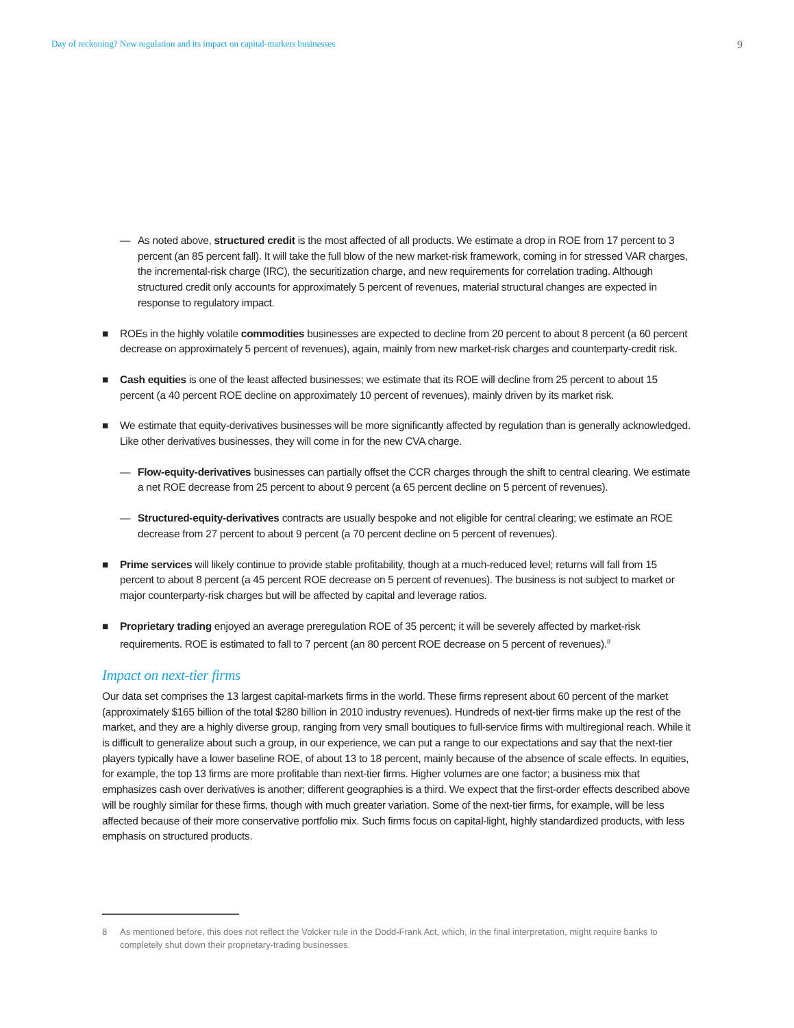Day of reckoning? New regulation and its impact on capital-markets businesses 9
— As noted above, structured credit is the most affected of all products. We estimate a drop in ROE from 17 percent to 3 percent (an 85 percent fall). It will take the full blow of the new market-risk framework, coming in for stressed VAR charges, the incremental-risk charge (IRC), the securitization charge, and new requirements for correlation trading. Although structured credit only accounts for approximately 5 percent of revenues, material structural changes are expected in response to regulatory impact.
■ ROEs in the highly volatile commodities businesses are expected to decline from 20 percent to about 8 percent (a 60 percent decrease on approximately 5 percent of revenues), again, mainly from new market-risk charges and counterparty-credit risk.
■ Cash equities is one of the least affected businesses; we estimate that its ROE will decline from 25 percent to about 15 percent (a 40 percent ROE decline on approximately 10 percent of revenues), mainly driven by its market risk.
■ We estimate that equity-derivatives businesses will be more significantly affected by regulation than is generally acknowledged. Like other derivatives businesses, they will come in for the new CVA charge.
— Flow-equity-derivatives businesses can partially offset the CCR charges through the shift to central clearing. We estimate a net ROE decrease from 25 percent to about 9 percent (a 65 percent decline on 5 percent of revenues).
— Structured-equity-derivatives contracts are usually bespoke and not eligible for central clearing; we estimate an ROE decrease from 27 percent to about 9 percent (a 70 percent decline on 5 percent of revenues).
■ Prime services will likely continue to provide stable profitability, though at a much-reduced level; returns will fall from 15 percent to about 8 percent (a 45 percent ROE decrease on 5 percent of revenues). The business is not subject to market or major counterparty-risk charges but will be affected by capital and leverage ratios.
■ Proprietary trading enjoyed an average preregulation ROE of 35 percent; it will be severely affected by market-risk requirements. ROE is estimated to fall to 7 percent (an 80 percent ROE decrease on 5 percent of revenues).<sup>8</sup>
Impact on next-tier firms
Our data set comprises the 13 largest capital-markets firms in the world. These firms represent about 60 percent of the market (approximately $165 billion of the total $280 billion in 2010 industry revenues). Hundreds of next-tier firms make up the rest of the market, and they are a highly diverse group, ranging from very small boutiques to full-service firms with multiregional reach. While it is difficult to generalize about such a group, in our experience, we can put a range to our expectations and say that the next-tier players typically have a lower baseline ROE, of about 13 to 18 percent, mainly because of the absence of scale effects. In equities, for example, the top 13 firms are more profitable than next-tier firms. Higher volumes are one factor; a business mix that emphasizes cash over derivatives is another; different geographies is a third. We expect that the first-order effects described above will be roughly similar for these firms, though with much greater variation. Some of the next-tier firms, for example, will be less affected because of their more conservative portfolio mix. Such firms focus on capital-light, highly standardized products, with less emphasis on structured products.
8 As mentioned before, this does not reflect the Volcker rule in the Dodd-Frank Act, which, in the final interpretation, might require banks to completely shut down their proprietary-trading businesses.